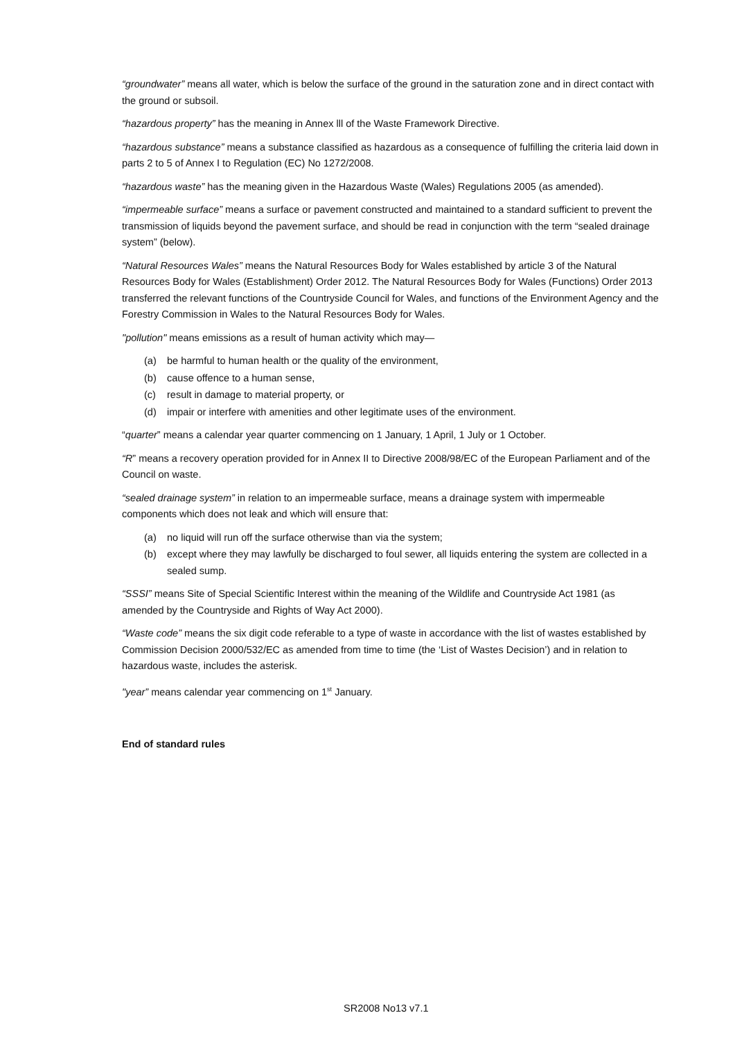“groundwater” means all water, which is below the surface of the ground in the saturation zone and in direct contact with the ground or subsoil.
“hazardous property” has the meaning in Annex lll of the Waste Framework Directive.
“hazardous substance” means a substance classified as hazardous as a consequence of fulfilling the criteria laid down in parts 2 to 5 of Annex I to Regulation (EC) No 1272/2008.
“hazardous waste” has the meaning given in the Hazardous Waste (Wales) Regulations 2005 (as amended).
“impermeable surface” means a surface or pavement constructed and maintained to a standard sufficient to prevent the transmission of liquids beyond the pavement surface, and should be read in conjunction with the term “sealed drainage system” (below).
“Natural Resources Wales” means the Natural Resources Body for Wales established by article 3 of the Natural Resources Body for Wales (Establishment) Order 2012. The Natural Resources Body for Wales (Functions) Order 2013 transferred the relevant functions of the Countryside Council for Wales, and functions of the Environment Agency and the Forestry Commission in Wales to the Natural Resources Body for Wales.
"pollution" means emissions as a result of human activity which may—
(a) be harmful to human health or the quality of the environment,
(b) cause offence to a human sense,
(c) result in damage to material property, or
(d) impair or interfere with amenities and other legitimate uses of the environment.
“quarter” means a calendar year quarter commencing on 1 January, 1 April, 1 July or 1 October.
“R” means a recovery operation provided for in Annex II to Directive 2008/98/EC of the European Parliament and of the Council on waste.
“sealed drainage system” in relation to an impermeable surface, means a drainage system with impermeable components which does not leak and which will ensure that:
(a) no liquid will run off the surface otherwise than via the system;
(b) except where they may lawfully be discharged to foul sewer, all liquids entering the system are collected in a sealed sump.
“SSSI” means Site of Special Scientific Interest within the meaning of the Wildlife and Countryside Act 1981 (as amended by the Countryside and Rights of Way Act 2000).
“Waste code” means the six digit code referable to a type of waste in accordance with the list of wastes established by Commission Decision 2000/532/EC as amended from time to time (the ‘List of Wastes Decision’) and in relation to hazardous waste, includes the asterisk.
"year” means calendar year commencing on 1<sup>st</sup> January.
End of standard rules
SR2008 No13 v7.1